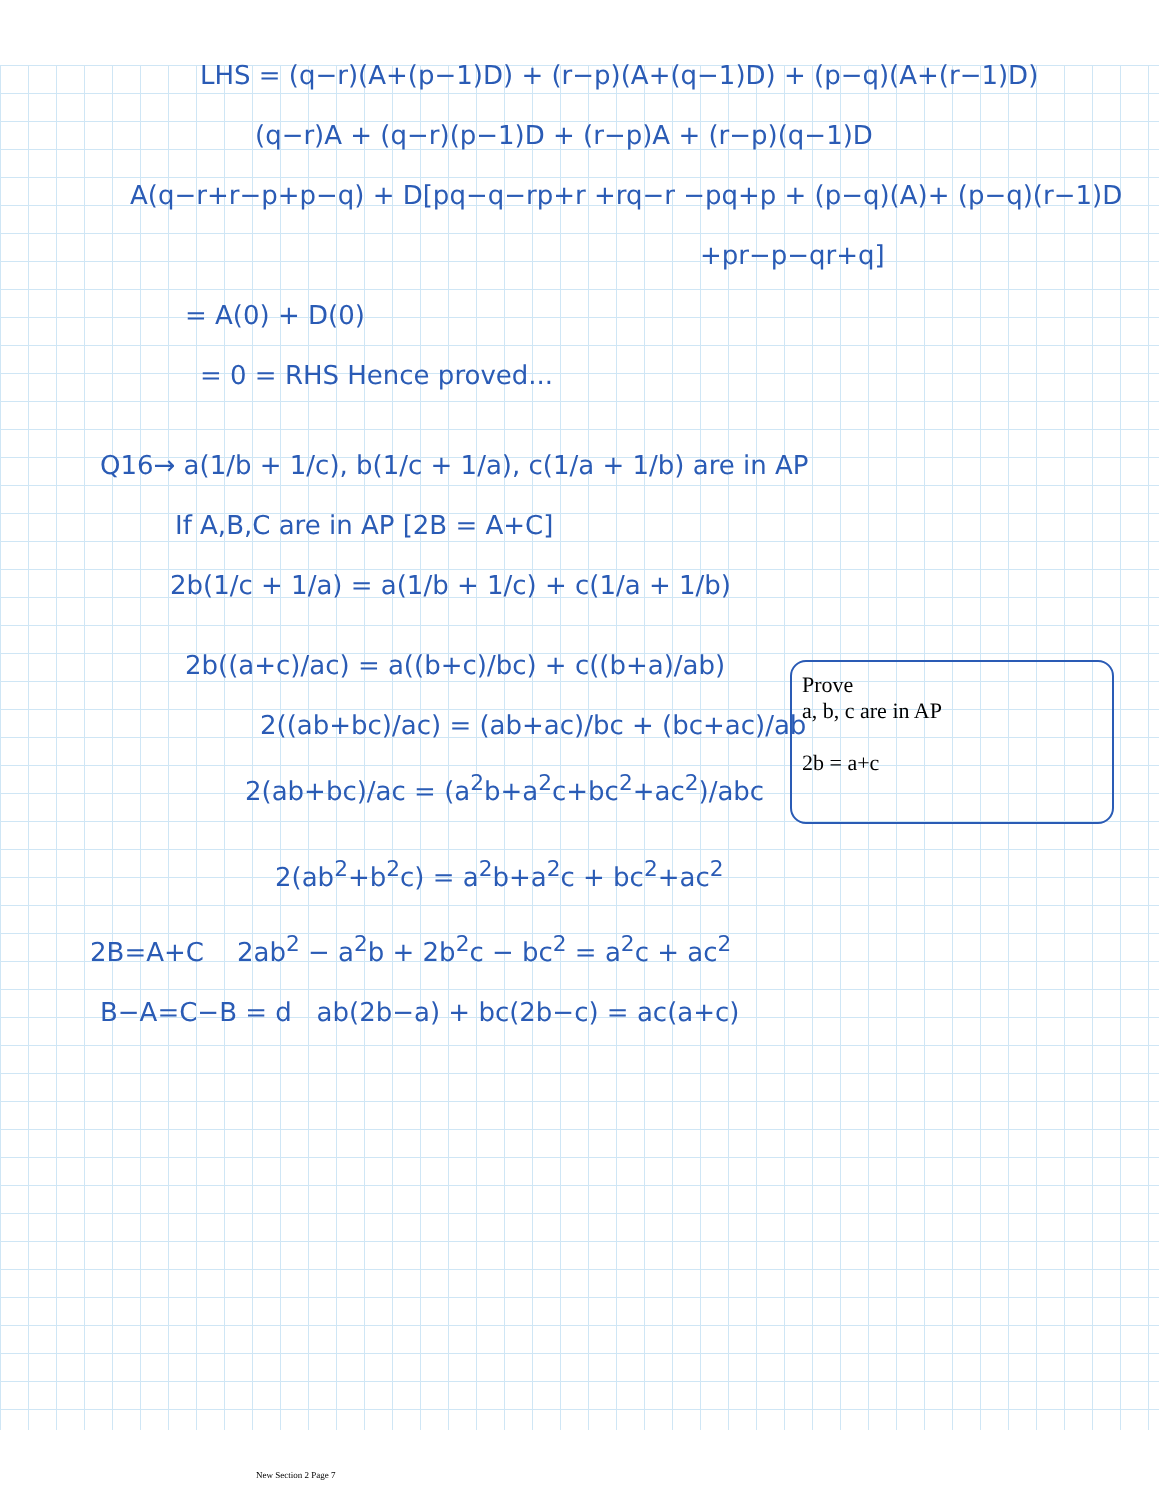LHS = (q−r)(A+(p−1)D) + (r−p)(A+(q−1)D) + (p−q)(A+(r−1)D)
(q−r)A + (q−r)(p−1)D + (r−p)A + (r−p)(q−1)D
A(q−r+r−p+p−q) + D[pq−q−rp+r +rq−r −pq+p + (p−q)(A)+ (p−q)(r−1)D
+pr−p−qr+q]
= A(0) + D(0)
= 0 = RHS Hence proved...
Q16→ a(1/b + 1/c), b(1/c + 1/a), c(1/a + 1/b) are in AP
If A,B,C are in AP [2B = A+C]
2b(1/c + 1/a) = a(1/b + 1/c) + c(1/a + 1/b)
2b((a+c)/ac) = a((b+c)/bc) + c((b+a)/ab)
2((ab+bc)/ac) = (ab+ac)/bc + (bc+ac)/ab
2(ab+bc)/ac = (a<sup>2</sup>b+a<sup>2</sup>c+bc<sup>2</sup>+ac<sup>2</sup>)/abc
2(ab<sup>2</sup>+b<sup>2</sup>c) = a<sup>2</sup>b+a<sup>2</sup>c + bc<sup>2</sup>+ac<sup>2</sup>
2B=A+C 2ab<sup>2</sup> − a<sup>2</sup>b + 2b<sup>2</sup>c − bc<sup>2</sup> = a<sup>2</sup>c + ac<sup>2</sup>
B−A=C−B = d ab(2b−a) + bc(2b−c) = ac(a+c)
Prove
a, b, c are in AP
2b = a+c
New Section 2 Page 7